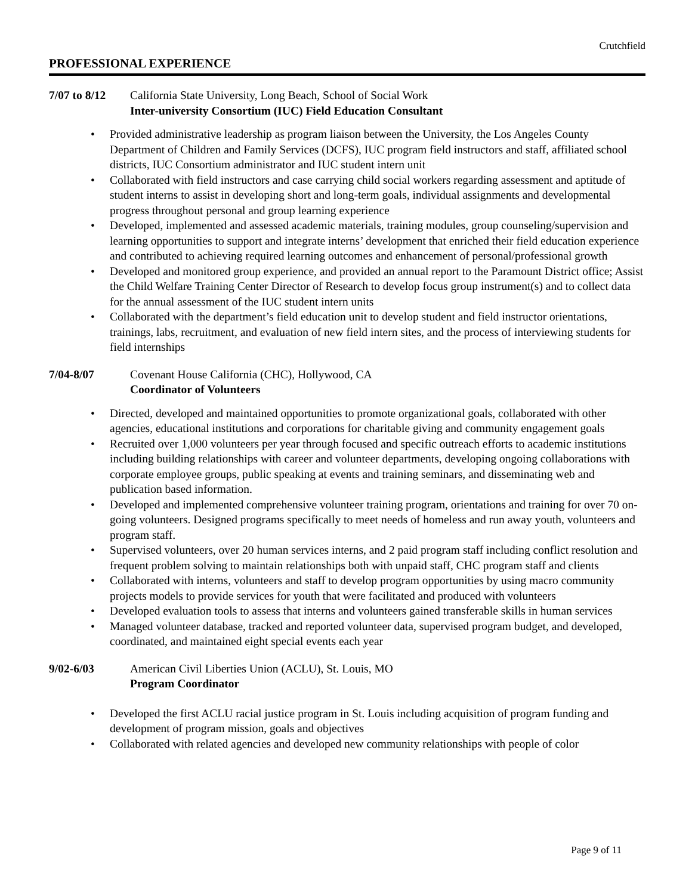Crutchfield
PROFESSIONAL EXPERIENCE
7/07 to 8/12
California State University, Long Beach, School of Social Work
Inter-university Consortium (IUC) Field Education Consultant
• Provided administrative leadership as program liaison between the University, the Los Angeles County Department of Children and Family Services (DCFS), IUC program field instructors and staff, affiliated school districts, IUC Consortium administrator and IUC student intern unit
• Collaborated with field instructors and case carrying child social workers regarding assessment and aptitude of student interns to assist in developing short and long-term goals, individual assignments and developmental progress throughout personal and group learning experience
• Developed, implemented and assessed academic materials, training modules, group counseling/supervision and learning opportunities to support and integrate interns’ development that enriched their field education experience and contributed to achieving required learning outcomes and enhancement of personal/professional growth
• Developed and monitored group experience, and provided an annual report to the Paramount District office; Assist the Child Welfare Training Center Director of Research to develop focus group instrument(s) and to collect data for the annual assessment of the IUC student intern units
• Collaborated with the department’s field education unit to develop student and field instructor orientations, trainings, labs, recruitment, and evaluation of new field intern sites, and the process of interviewing students for field internships
7/04-8/07 Covenant House California (CHC), Hollywood, CA
Coordinator of Volunteers
• Directed, developed and maintained opportunities to promote organizational goals, collaborated with other agencies, educational institutions and corporations for charitable giving and community engagement goals
• Recruited over 1,000 volunteers per year through focused and specific outreach efforts to academic institutions including building relationships with career and volunteer departments, developing ongoing collaborations with corporate employee groups, public speaking at events and training seminars, and disseminating web and publication based information.
• Developed and implemented comprehensive volunteer training program, orientations and training for over 70 on-going volunteers. Designed programs specifically to meet needs of homeless and run away youth, volunteers and program staff.
• Supervised volunteers, over 20 human services interns, and 2 paid program staff including conflict resolution and frequent problem solving to maintain relationships both with unpaid staff, CHC program staff and clients
• Collaborated with interns, volunteers and staff to develop program opportunities by using macro community projects models to provide services for youth that were facilitated and produced with volunteers
• Developed evaluation tools to assess that interns and volunteers gained transferable skills in human services
• Managed volunteer database, tracked and reported volunteer data, supervised program budget, and developed, coordinated, and maintained eight special events each year
9/02-6/03 American Civil Liberties Union (ACLU), St. Louis, MO
Program Coordinator
• Developed the first ACLU racial justice program in St. Louis including acquisition of program funding and development of program mission, goals and objectives
• Collaborated with related agencies and developed new community relationships with people of color
Page 9 of 11